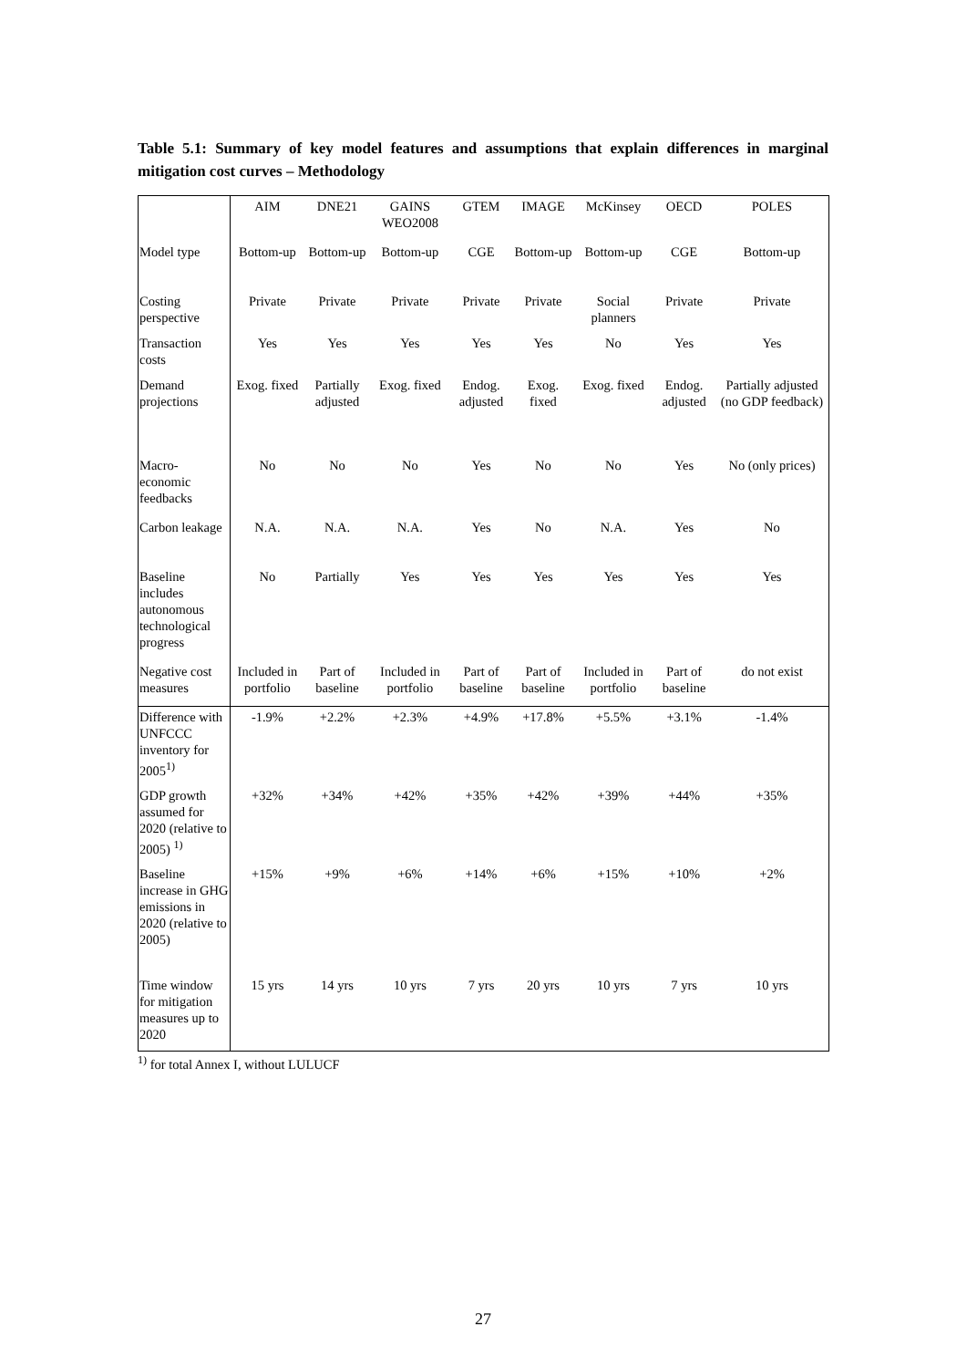Table 5.1: Summary of key model features and assumptions that explain differences in marginal mitigation cost curves – Methodology
| | AIM | DNE21 | GAINS WEO2008 | GTEM | IMAGE | McKinsey | OECD | POLES |
| --- | --- | --- | --- | --- | --- | --- | --- | --- |
| Model type | Bottom-up | Bottom-up | Bottom-up | CGE | Bottom-up | Bottom-up | CGE | Bottom-up |
| Costing perspective | Private | Private | Private | Private | Private | Social planners | Private | Private |
| Transaction costs | Yes | Yes | Yes | Yes | Yes | No | Yes | Yes |
| Demand projections | Exog. fixed | Partially adjusted | Exog. fixed | Endog. adjusted | Exog. fixed | Exog. fixed | Endog. adjusted | Partially adjusted (no GDP feedback) |
| Macro-economic feedbacks | No | No | No | Yes | No | No | Yes | No (only prices) |
| Carbon leakage | N.A. | N.A. | N.A. | Yes | No | N.A. | Yes | No |
| Baseline includes autonomous technological progress | No | Partially | Yes | Yes | Yes | Yes | Yes | Yes |
| Negative cost measures | Included in portfolio | Part of baseline | Included in portfolio | Part of baseline | Part of baseline | Included in portfolio | Part of baseline | do not exist |
| Difference with UNFCCC inventory for 2005<sup>1)</sup> | -1.9% | +2.2% | +2.3% | +4.9% | +17.8% | +5.5% | +3.1% | -1.4% |
| GDP growth assumed for 2020 (relative to 2005) <sup>1)</sup> | +32% | +34% | +42% | +35% | +42% | +39% | +44% | +35% |
| Baseline increase in GHG emissions in 2020 (relative to 2005) | +15% | +9% | +6% | +14% | +6% | +15% | +10% | +2% |
| Time window for mitigation measures up to 2020 | 15 yrs | 14 yrs | 10 yrs | 7 yrs | 20 yrs | 10 yrs | 7 yrs | 10 yrs |
<sup>1)</sup> for total Annex I, without LULUCF
27